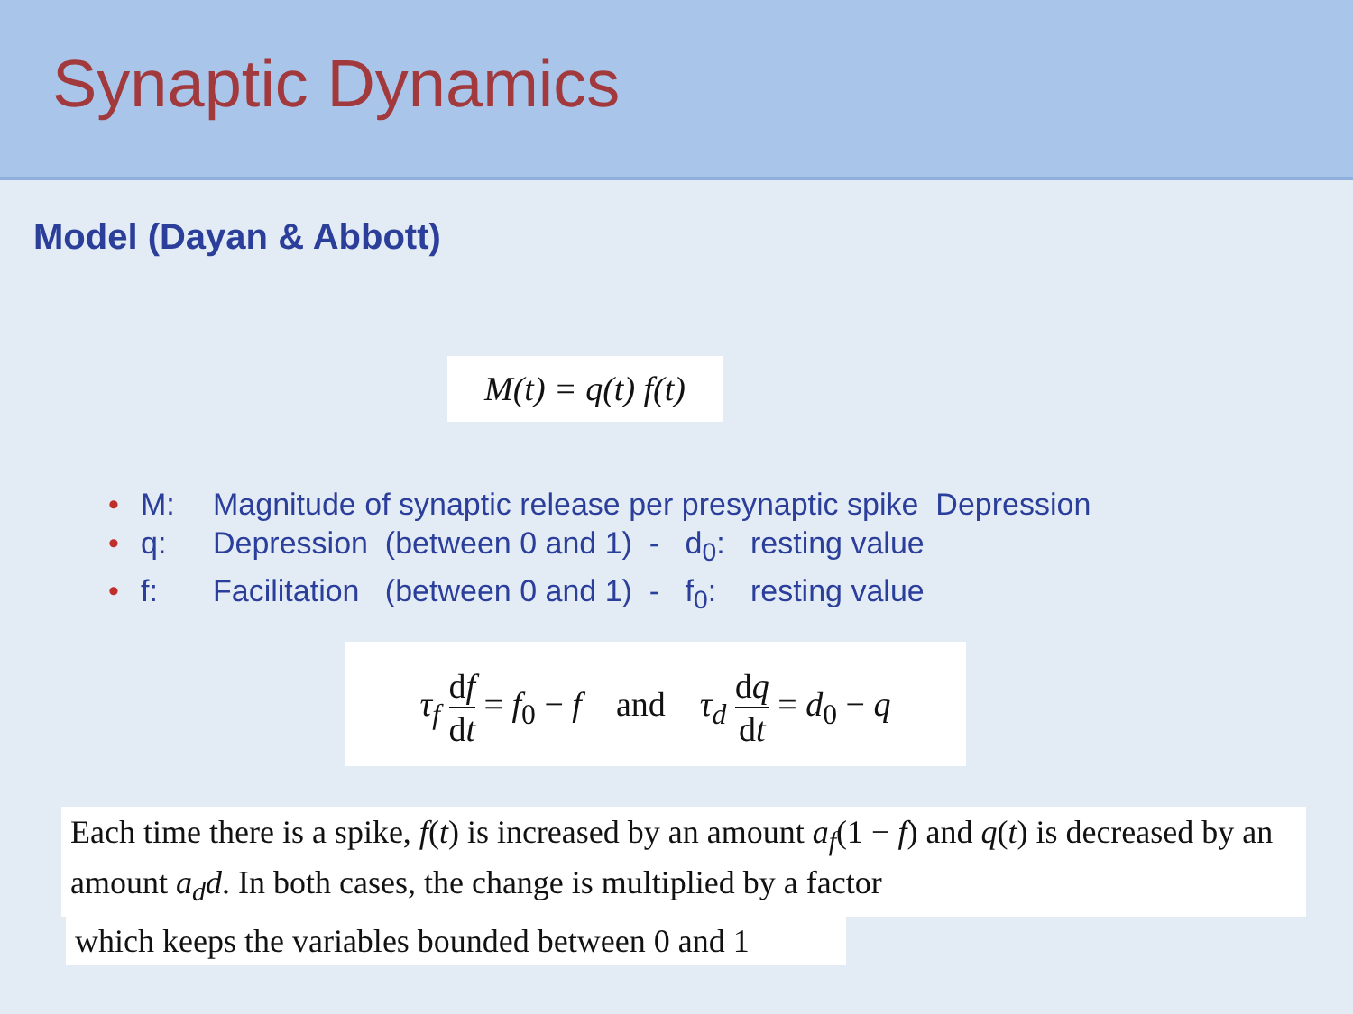Synaptic Dynamics
Model (Dayan & Abbott)
M(t) = q(t) f(t)
• M: Magnitude of synaptic release per presynaptic spike Depression
• q: Depression (between 0 and 1) - d<sub>0</sub>: resting value
• f: Facilitation (between 0 and 1) - f<sub>0</sub>: resting value
τ<sub>f</sub>
df
dt
= f<sub>0</sub> − f and τ<sub>d</sub>
dq
dt
= d<sub>0</sub> − q
Each time there is a spike, f(t) is increased by an amount a<sub>f</sub>(1 − f) and q(t) is decreased by an amount a<sub>d</sub>d. In both cases, the change is multiplied by a factor
which keeps the variables bounded between 0 and 1